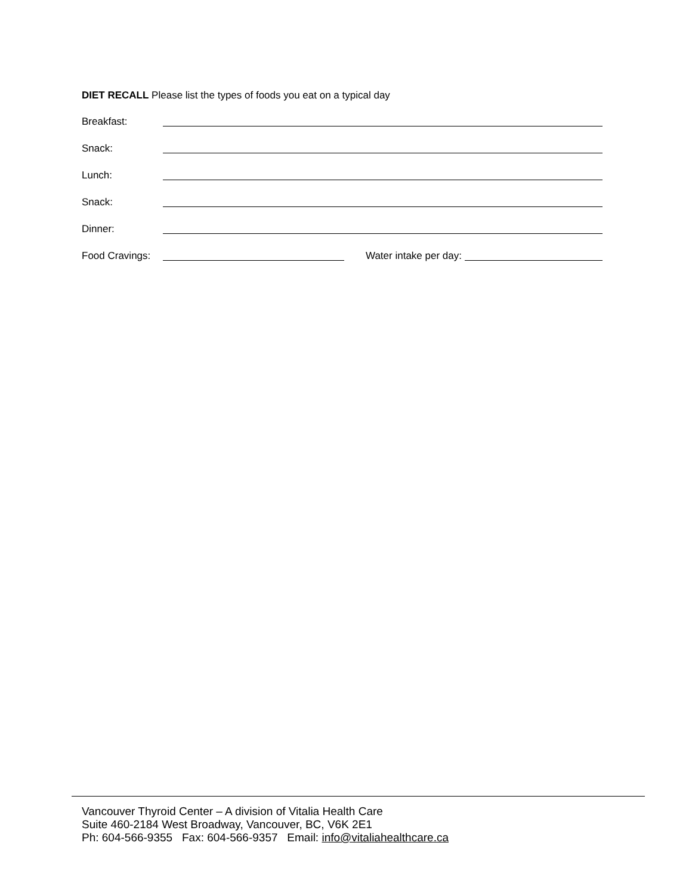DIET RECALL Please list the types of foods you eat on a typical day
Breakfast:
Snack:
Lunch:
Snack:
Dinner:
Food Cravings: Water intake per day:
Vancouver Thyroid Center – A division of Vitalia Health Care
Suite 460-2184 West Broadway, Vancouver, BC, V6K 2E1
Ph: 604-566-9355 Fax: 604-566-9357 Email: info@vitaliahealthcare.ca